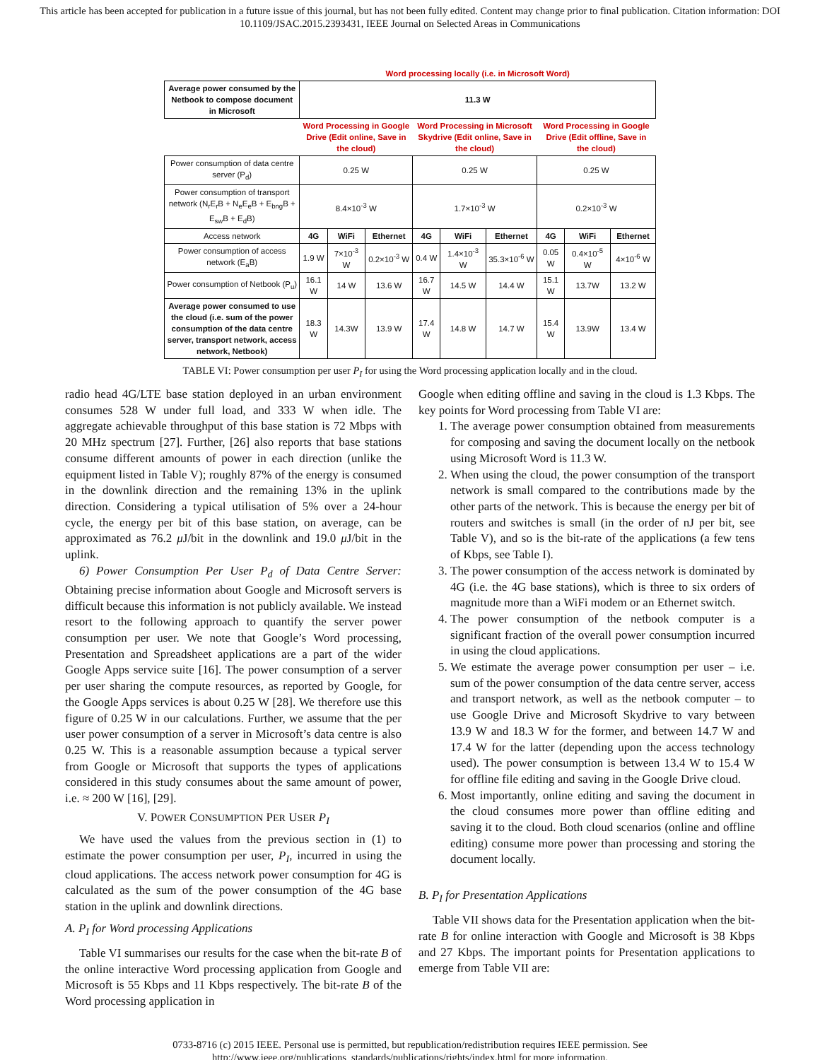This article has been accepted for publication in a future issue of this journal, but has not been fully edited. Content may change prior to final publication. Citation information: DOI
10.1109/JSAC.2015.2393431, IEEE Journal on Selected Areas in Communications
| | Word processing locally (i.e. in Microsoft Word) | | | | | | | | |
| Average power consumed by the Netbook to compose document in Microsoft | 11.3 W | | | | | | | | |
| | Word Processing in Google Drive (Edit online, Save in the cloud) | | | Word Processing in Microsoft Skydrive (Edit online, Save in the cloud) | | | Word Processing in Google Drive (Edit offline, Save in the cloud) | | |
| Power consumption of data centre server (P<sub>d</sub>) | 0.25 W | | | 0.25 W | | | 0.25 W | | |
| Power consumption of transport network (N<sub>r</sub>E<sub>r</sub>B + N<sub>e</sub>E<sub>e</sub>B + E<sub>bng</sub>B + E<sub>sw</sub>B + E<sub>d</sub>B) | 8.4×10<sup>-3</sup> W | | | 1.7×10<sup>-3</sup> W | | | 0.2×10<sup>-3</sup> W | | |
| Access network | 4G | WiFi | Ethernet | 4G | WiFi | Ethernet | 4G | WiFi | Ethernet |
| Power consumption of access network (E<sub>a</sub>B) | 1.9 W | 7×10<sup>-3</sup> W | 0.2×10<sup>-3</sup> W | 0.4 W | 1.4×10<sup>-3</sup> W | 35.3×10<sup>-6</sup> W | 0.05 W | 0.4×10<sup>-5</sup> W | 4×10<sup>-6</sup> W |
| Power consumption of Netbook (P<sub>u</sub>) | 16.1 W | 14 W | 13.6 W | 16.7 W | 14.5 W | 14.4 W | 15.1 W | 13.7W | 13.2 W |
| Average power consumed to use the cloud (i.e. sum of the power consumption of the data centre server, transport network, access network, Netbook) | 18.3 W | 14.3W | 13.9 W | 17.4 W | 14.8 W | 14.7 W | 15.4 W | 13.9W | 13.4 W |
TABLE VI: Power consumption per user P<sub>I</sub> for using the Word processing application locally and in the cloud.
radio head 4G/LTE base station deployed in an urban environment consumes 528 W under full load, and 333 W when idle. The aggregate achievable throughput of this base station is 72 Mbps with 20 MHz spectrum [27]. Further, [26] also reports that base stations consume different amounts of power in each direction (unlike the equipment listed in Table V); roughly 87% of the energy is consumed in the downlink direction and the remaining 13% in the uplink direction. Considering a typical utilisation of 5% over a 24-hour cycle, the energy per bit of this base station, on average, can be approximated as 76.2 μ J/bit in the downlink and 19.0 μ J/bit in the uplink.
6) Power Consumption Per User P<sub>d</sub> of Data Centre Server: Obtaining precise information about Google and Microsoft servers is difficult because this information is not publicly available. We instead resort to the following approach to quantify the server power consumption per user. We note that Google’s Word processing, Presentation and Spreadsheet applications are a part of the wider Google Apps service suite [16]. The power consumption of a server per user sharing the compute resources, as reported by Google, for the Google Apps services is about 0.25 W [28]. We therefore use this figure of 0.25 W in our calculations. Further, we assume that the per user power consumption of a server in Microsoft’s data centre is also 0.25 W. This is a reasonable assumption because a typical server from Google or Microsoft that supports the types of applications considered in this study consumes about the same amount of power, i.e. ≈ 200 W [16], [29].
V. POWER CONSUMPTION PER USER P<sub>I</sub>
We have used the values from the previous section in (1) to estimate the power consumption per user, P<sub>I</sub>, incurred in using the cloud applications. The access network power consumption for 4G is calculated as the sum of the power consumption of the 4G base station in the uplink and downlink directions.
A. P<sub>I</sub> for Word processing Applications
Table VI summarises our results for the case when the bit-rate B of the online interactive Word processing application from Google and Microsoft is 55 Kbps and 11 Kbps respectively. The bit-rate B of the Word processing application in
Google when editing offline and saving in the cloud is 1.3 Kbps. The key points for Word processing from Table VI are:
1. The average power consumption obtained from measurements for composing and saving the document locally on the netbook using Microsoft Word is 11.3 W.
2. When using the cloud, the power consumption of the transport network is small compared to the contributions made by the other parts of the network. This is because the energy per bit of routers and switches is small (in the order of nJ per bit, see Table V), and so is the bit-rate of the applications (a few tens of Kbps, see Table I).
3. The power consumption of the access network is dominated by 4G (i.e. the 4G base stations), which is three to six orders of magnitude more than a WiFi modem or an Ethernet switch.
4. The power consumption of the netbook computer is a significant fraction of the overall power consumption incurred in using the cloud applications.
5. We estimate the average power consumption per user – i.e. sum of the power consumption of the data centre server, access and transport network, as well as the netbook computer – to use Google Drive and Microsoft Skydrive to vary between 13.9 W and 18.3 W for the former, and between 14.7 W and 17.4 W for the latter (depending upon the access technology used). The power consumption is between 13.4 W to 15.4 W for offline file editing and saving in the Google Drive cloud.
6. Most importantly, online editing and saving the document in the cloud consumes more power than offline editing and saving it to the cloud. Both cloud scenarios (online and offline editing) consume more power than processing and storing the document locally.
B. P<sub>I</sub> for Presentation Applications
Table VII shows data for the Presentation application when the bit-rate B for online interaction with Google and Microsoft is 38 Kbps and 27 Kbps. The important points for Presentation applications to emerge from Table VII are:
0733-8716 (c) 2015 IEEE. Personal use is permitted, but republication/redistribution requires IEEE permission. See
http://www.ieee.org/publications_standards/publications/rights/index.html for more information.